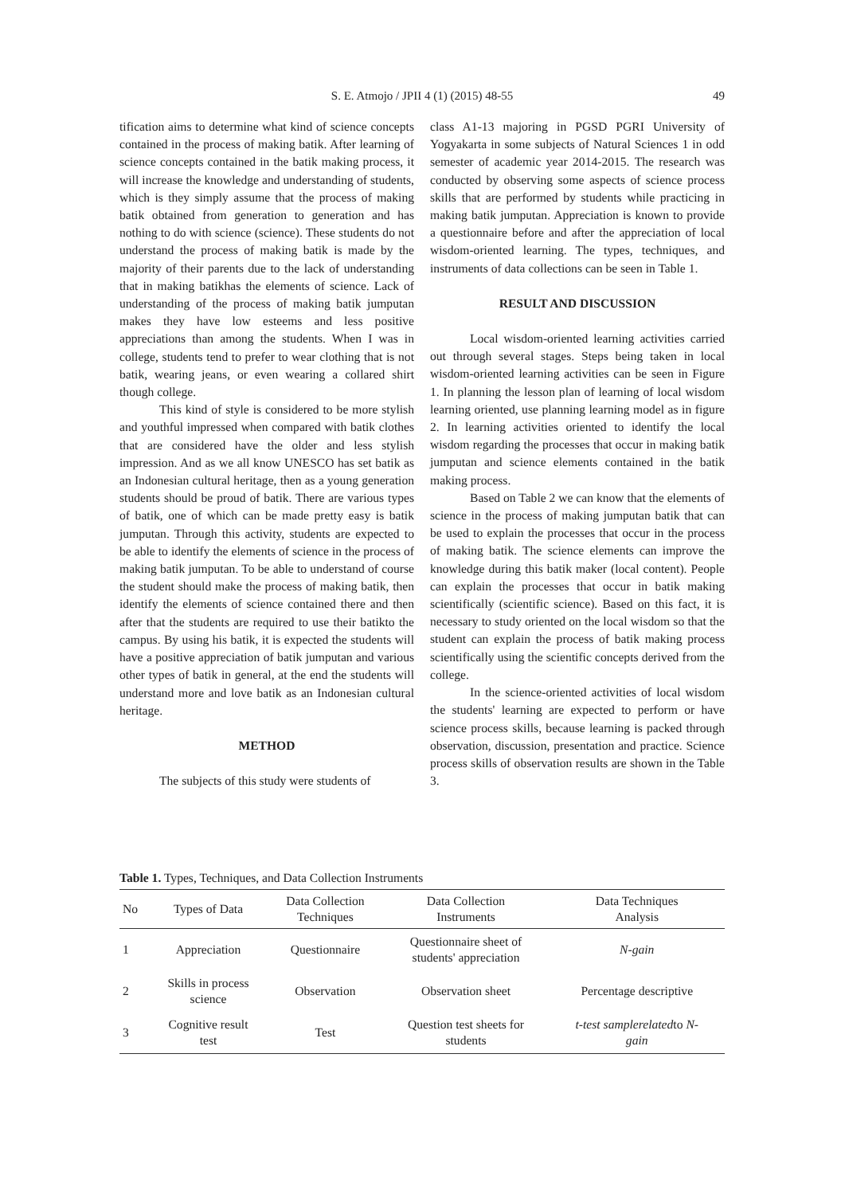S. E. Atmojo / JPII 4 (1) (2015) 48-55
49
tification aims to determine what kind of science concepts contained in the process of making batik. After learning of science concepts contained in the batik making process, it will increase the knowledge and understanding of students, which is they simply assume that the process of making batik obtained from generation to generation and has nothing to do with science (science). These students do not understand the process of making batik is made by the majority of their parents due to the lack of understanding that in making batikhas the elements of science. Lack of understanding of the process of making batik jumputan makes they have low esteems and less positive appreciations than among the students. When I was in college, students tend to prefer to wear clothing that is not batik, wearing jeans, or even wearing a collared shirt though college.
This kind of style is considered to be more stylish and youthful impressed when compared with batik clothes that are considered have the older and less stylish impression. And as we all know UNESCO has set batik as an Indonesian cultural heritage, then as a young generation students should be proud of batik. There are various types of batik, one of which can be made pretty easy is batik jumputan. Through this activity, students are expected to be able to identify the elements of science in the process of making batik jumputan. To be able to understand of course the student should make the process of making batik, then identify the elements of science contained there and then after that the students are required to use their batikto the campus. By using his batik, it is expected the students will have a positive appreciation of batik jumputan and various other types of batik in general, at the end the students will understand more and love batik as an Indonesian cultural heritage.
METHOD
The subjects of this study were students of
class A1-13 majoring in PGSD PGRI University of Yogyakarta in some subjects of Natural Sciences 1 in odd semester of academic year 2014-2015. The research was conducted by observing some aspects of science process skills that are performed by students while practicing in making batik jumputan. Appreciation is known to provide a questionnaire before and after the appreciation of local wisdom-oriented learning. The types, techniques, and instruments of data collections can be seen in Table 1.
RESULT AND DISCUSSION
Local wisdom-oriented learning activities carried out through several stages. Steps being taken in local wisdom-oriented learning activities can be seen in Figure 1. In planning the lesson plan of learning of local wisdom learning oriented, use planning learning model as in figure 2. In learning activities oriented to identify the local wisdom regarding the processes that occur in making batik jumputan and science elements contained in the batik making process.
Based on Table 2 we can know that the elements of science in the process of making jumputan batik that can be used to explain the processes that occur in the process of making batik. The science elements can improve the knowledge during this batik maker (local content). People can explain the processes that occur in batik making scientifically (scientific science). Based on this fact, it is necessary to study oriented on the local wisdom so that the student can explain the process of batik making process scientifically using the scientific concepts derived from the college.
In the science-oriented activities of local wisdom the students' learning are expected to perform or have science process skills, because learning is packed through observation, discussion, presentation and practice. Science process skills of observation results are shown in the Table 3.
Table 1. Types, Techniques, and Data Collection Instruments
| No | Types of Data | Data Collection Techniques | Data Collection Instruments | Data Techniques Analysis |
| --- | --- | --- | --- | --- |
| 1 | Appreciation | Questionnaire | Questionnaire sheet of students' appreciation | N-gain |
| 2 | Skills in process science | Observation | Observation sheet | Percentage descriptive |
| 3 | Cognitive result test | Test | Question test sheets for students | t-test samplerelated to N- gain |